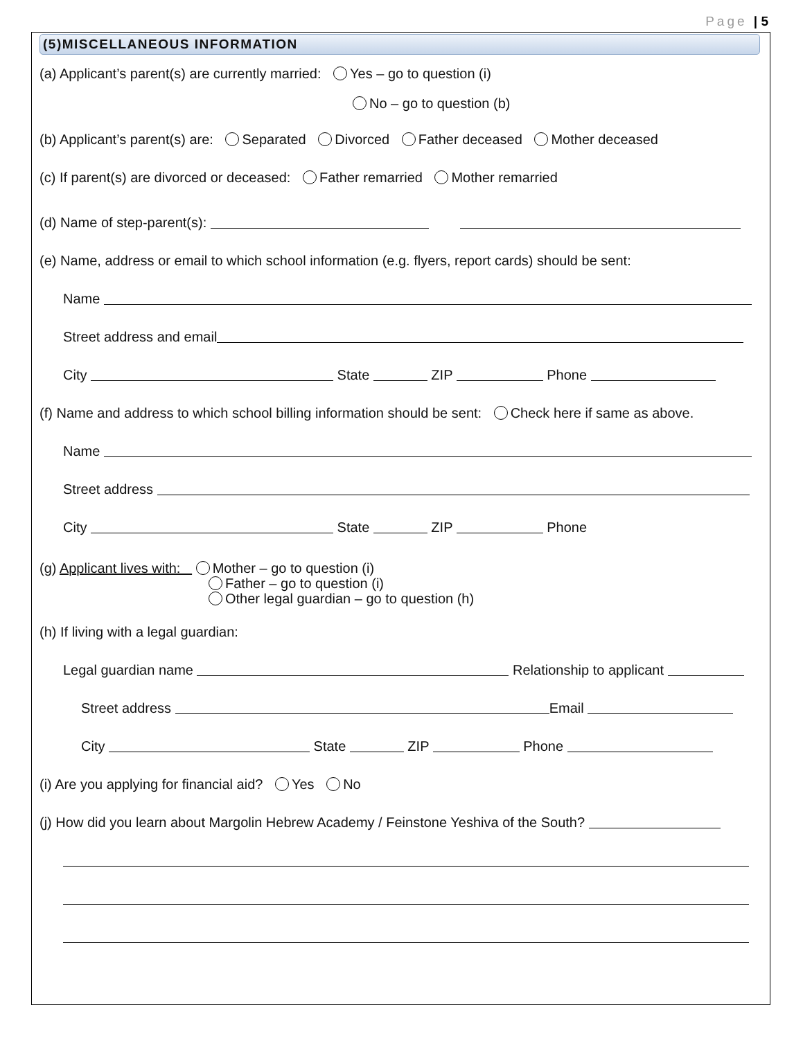Page | 5
(5)MISCELLANEOUS INFORMATION
(a) Applicant’s parent(s) are currently married: Yes – go to question (i)
No – go to question (b)
(b) Applicant’s parent(s) are: Separated Divorced Father deceased Mother deceased
(c) If parent(s) are divorced or deceased: Father remarried Mother remarried
(d) Name of step-parent(s):
(e) Name, address or email to which school information (e.g. flyers, report cards) should be sent:
Name
Street address and email
City State ZIP Phone
(f) Name and address to which school billing information should be sent: Check here if same as above.
Name
Street address
City State ZIP Phone
(g) Applicant lives with: Mother – go to question (i)
Father – go to question (i)
Other legal guardian – go to question (h)
(h) If living with a legal guardian:
Legal guardian name Relationship to applicant
Street address Email
City State ZIP Phone
(i) Are you applying for financial aid? Yes No
(j) How did you learn about Margolin Hebrew Academy / Feinstone Yeshiva of the South?